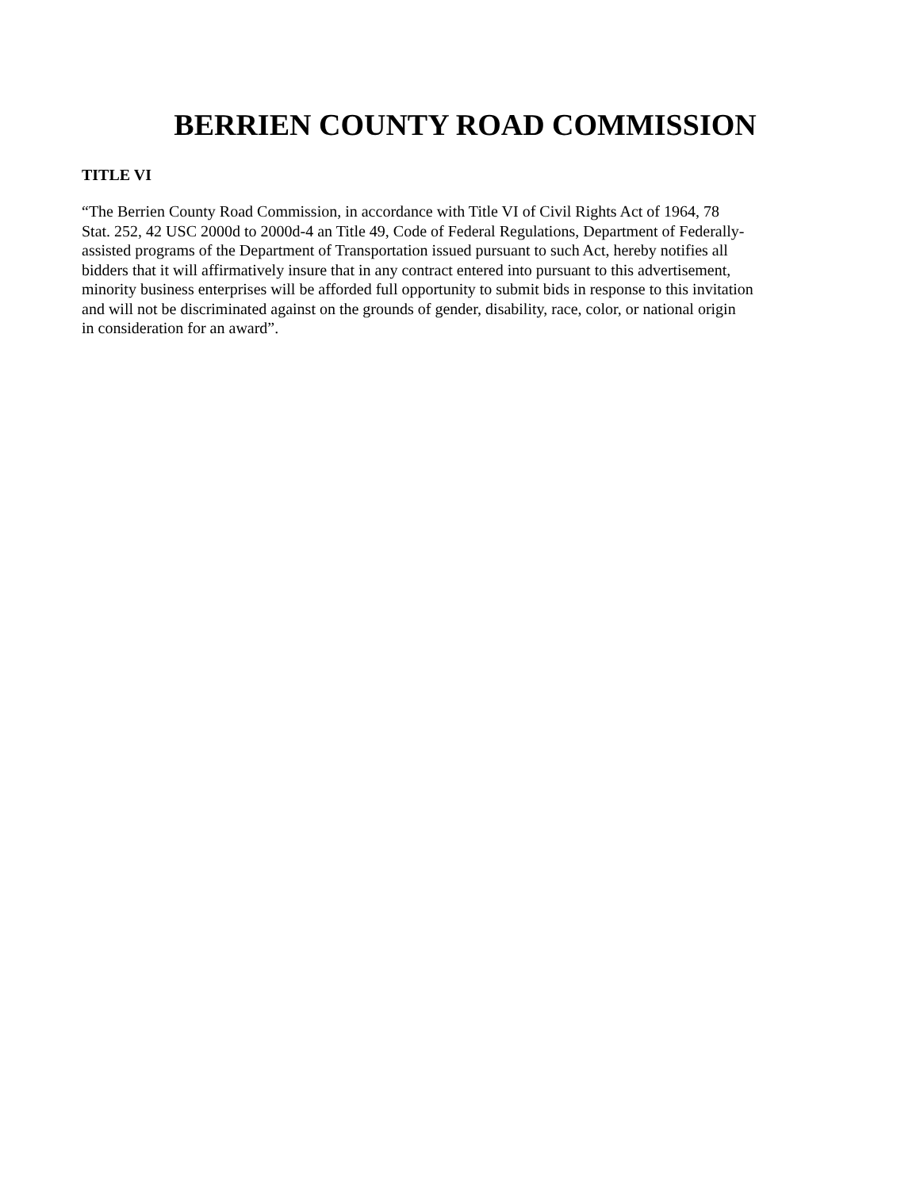BERRIEN COUNTY ROAD COMMISSION
TITLE VI
“The Berrien County Road Commission, in accordance with Title VI of Civil Rights Act of 1964, 78
Stat. 252, 42 USC 2000d to 2000d-4 an Title 49, Code of Federal Regulations, Department of Federally-
assisted programs of the Department of Transportation issued pursuant to such Act, hereby notifies all
bidders that it will affirmatively insure that in any contract entered into pursuant to this advertisement,
minority business enterprises will be afforded full opportunity to submit bids in response to this invitation
and will not be discriminated against on the grounds of gender, disability, race, color, or national origin
in consideration for an award”.